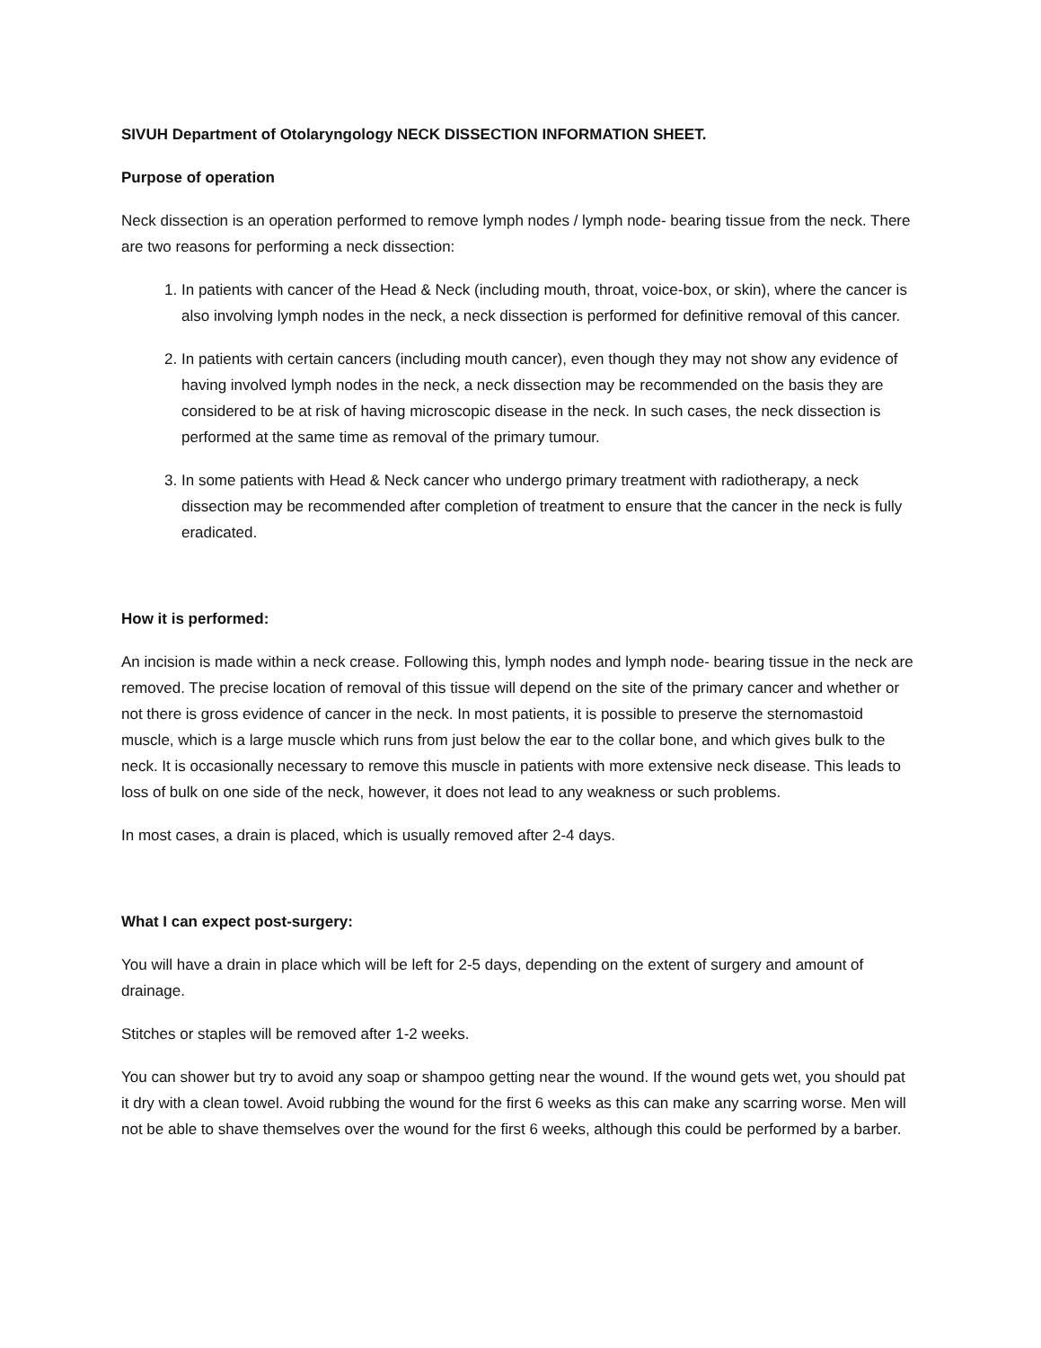SIVUH Department of Otolaryngology NECK DISSECTION INFORMATION SHEET.
Purpose of operation
Neck dissection is an operation performed to remove lymph nodes / lymph node- bearing tissue from the neck. There are two reasons for performing a neck dissection:
1. In patients with cancer of the Head & Neck (including mouth, throat, voice-box, or skin), where the cancer is also involving lymph nodes in the neck, a neck dissection is performed for definitive removal of this cancer.
2. In patients with certain cancers (including mouth cancer), even though they may not show any evidence of having involved lymph nodes in the neck, a neck dissection may be recommended on the basis they are considered to be at risk of having microscopic disease in the neck. In such cases, the neck dissection is performed at the same time as removal of the primary tumour.
3. In some patients with Head & Neck cancer who undergo primary treatment with radiotherapy, a neck dissection may be recommended after completion of treatment to ensure that the cancer in the neck is fully eradicated.
How it is performed:
An incision is made within a neck crease. Following this, lymph nodes and lymph node- bearing tissue in the neck are removed. The precise location of removal of this tissue will depend on the site of the primary cancer and whether or not there is gross evidence of cancer in the neck. In most patients, it is possible to preserve the sternomastoid muscle, which is a large muscle which runs from just below the ear to the collar bone, and which gives bulk to the neck. It is occasionally necessary to remove this muscle in patients with more extensive neck disease. This leads to loss of bulk on one side of the neck, however, it does not lead to any weakness or such problems.
In most cases, a drain is placed, which is usually removed after 2-4 days.
What I can expect post-surgery:
You will have a drain in place which will be left for 2-5 days, depending on the extent of surgery and amount of drainage.
Stitches or staples will be removed after 1-2 weeks.
You can shower but try to avoid any soap or shampoo getting near the wound. If the wound gets wet, you should pat it dry with a clean towel. Avoid rubbing the wound for the first 6 weeks as this can make any scarring worse. Men will not be able to shave themselves over the wound for the first 6 weeks, although this could be performed by a barber.